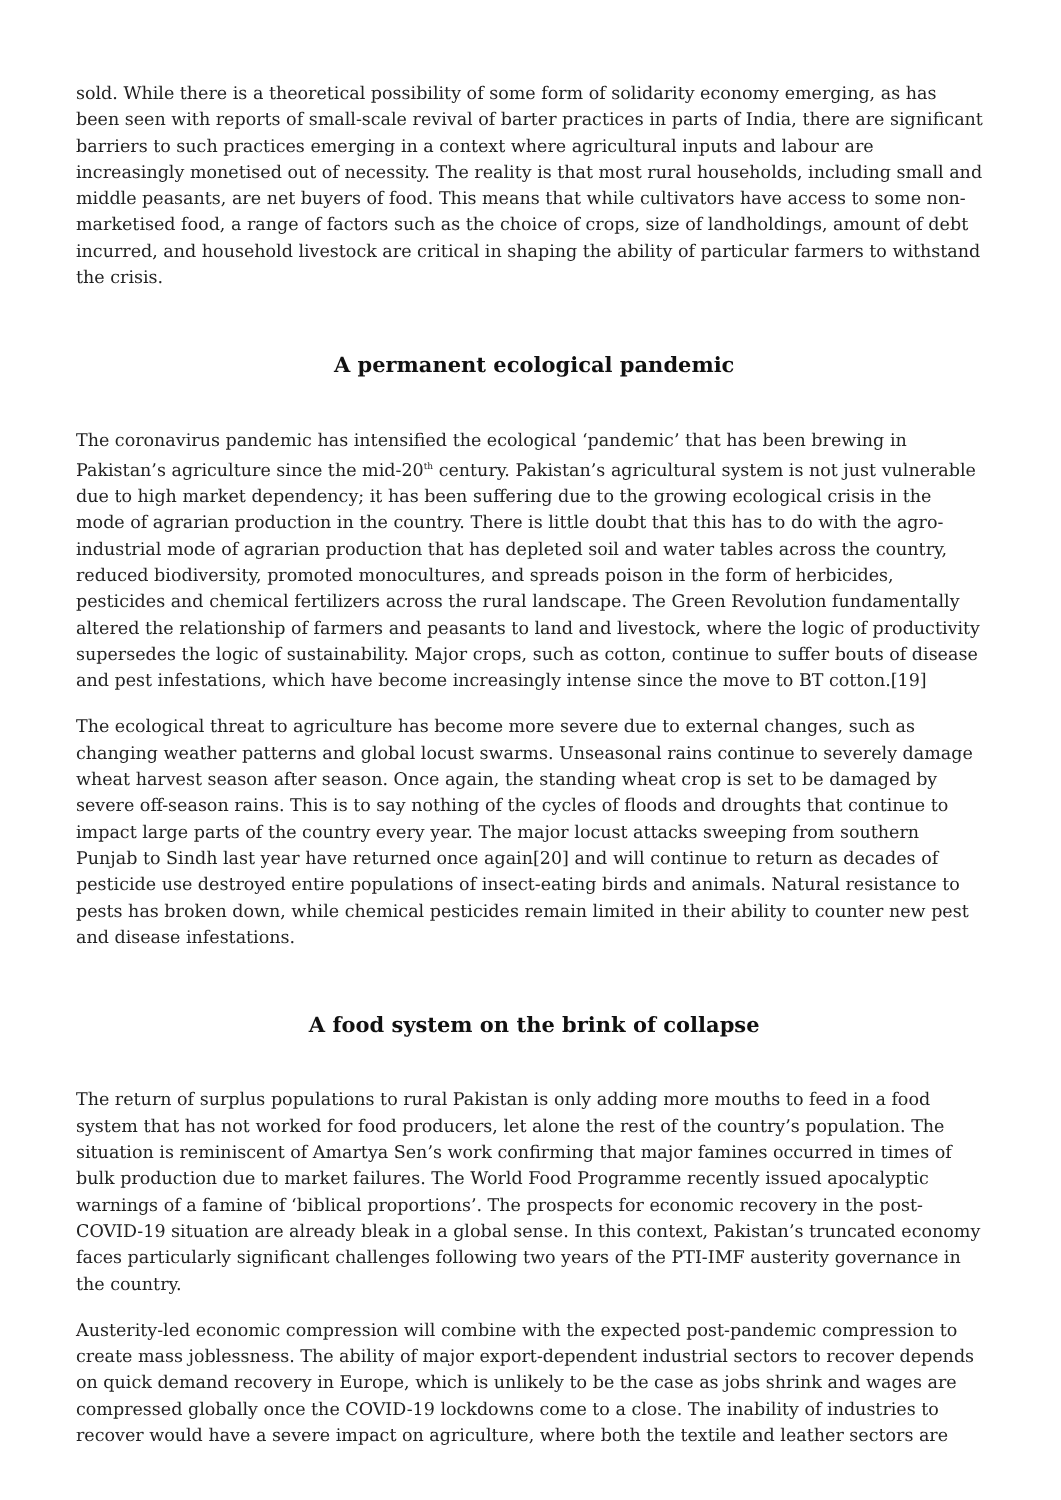sold. While there is a theoretical possibility of some form of solidarity economy emerging, as has been seen with reports of small-scale revival of barter practices in parts of India, there are significant barriers to such practices emerging in a context where agricultural inputs and labour are increasingly monetised out of necessity. The reality is that most rural households, including small and middle peasants, are net buyers of food. This means that while cultivators have access to some non-marketised food, a range of factors such as the choice of crops, size of landholdings, amount of debt incurred, and household livestock are critical in shaping the ability of particular farmers to withstand the crisis.
A permanent ecological pandemic
The coronavirus pandemic has intensified the ecological ‘pandemic’ that has been brewing in Pakistan’s agriculture since the mid-20<sup>th</sup> century. Pakistan’s agricultural system is not just vulnerable due to high market dependency; it has been suffering due to the growing ecological crisis in the mode of agrarian production in the country. There is little doubt that this has to do with the agro-industrial mode of agrarian production that has depleted soil and water tables across the country, reduced biodiversity, promoted monocultures, and spreads poison in the form of herbicides, pesticides and chemical fertilizers across the rural landscape. The Green Revolution fundamentally altered the relationship of farmers and peasants to land and livestock, where the logic of productivity supersedes the logic of sustainability. Major crops, such as cotton, continue to suffer bouts of disease and pest infestations, which have become increasingly intense since the move to BT cotton.[19]
The ecological threat to agriculture has become more severe due to external changes, such as changing weather patterns and global locust swarms. Unseasonal rains continue to severely damage wheat harvest season after season. Once again, the standing wheat crop is set to be damaged by severe off-season rains. This is to say nothing of the cycles of floods and droughts that continue to impact large parts of the country every year. The major locust attacks sweeping from southern Punjab to Sindh last year have returned once again[20] and will continue to return as decades of pesticide use destroyed entire populations of insect-eating birds and animals. Natural resistance to pests has broken down, while chemical pesticides remain limited in their ability to counter new pest and disease infestations.
A food system on the brink of collapse
The return of surplus populations to rural Pakistan is only adding more mouths to feed in a food system that has not worked for food producers, let alone the rest of the country’s population. The situation is reminiscent of Amartya Sen’s work confirming that major famines occurred in times of bulk production due to market failures. The World Food Programme recently issued apocalyptic warnings of a famine of ‘biblical proportions’. The prospects for economic recovery in the post-COVID-19 situation are already bleak in a global sense. In this context, Pakistan’s truncated economy faces particularly significant challenges following two years of the PTI-IMF austerity governance in the country.
Austerity-led economic compression will combine with the expected post-pandemic compression to create mass joblessness. The ability of major export-dependent industrial sectors to recover depends on quick demand recovery in Europe, which is unlikely to be the case as jobs shrink and wages are compressed globally once the COVID-19 lockdowns come to a close. The inability of industries to recover would have a severe impact on agriculture, where both the textile and leather sectors are